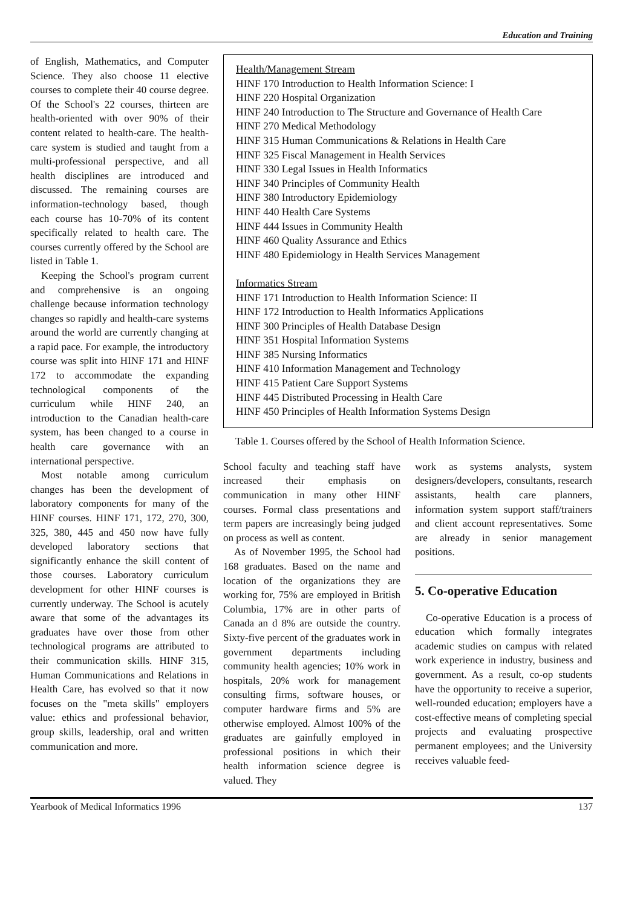Education and Training
of English, Mathematics, and Computer Science. They also choose 11 elective courses to complete their 40 course degree. Of the School's 22 courses, thirteen are health-oriented with over 90% of their content related to health-care. The health-care system is studied and taught from a multi-professional perspective, and all health disciplines are introduced and discussed. The remaining courses are information-technology based, though each course has 10-70% of its content specifically related to health care. The courses currently offered by the School are listed in Table 1.
Keeping the School's program current and comprehensive is an ongoing challenge because information technology changes so rapidly and health-care systems around the world are currently changing at a rapid pace. For example, the introductory course was split into HINF 171 and HINF 172 to accommodate the expanding technological components of the curriculum while HINF 240, an introduction to the Canadian health-care system, has been changed to a course in health care governance with an international perspective.
Most notable among curriculum changes has been the development of laboratory components for many of the HINF courses. HINF 171, 172, 270, 300, 325, 380, 445 and 450 now have fully developed laboratory sections that significantly enhance the skill content of those courses. Laboratory curriculum development for other HINF courses is currently underway. The School is acutely aware that some of the advantages its graduates have over those from other technological programs are attributed to their communication skills. HINF 315, Human Communications and Relations in Health Care, has evolved so that it now focuses on the "meta skills" employers value: ethics and professional behavior, group skills, leadership, oral and written communication and more.
Health/Management Stream
HINF 170 Introduction to Health Information Science: I
HINF 220 Hospital Organization
HINF 240 Introduction to The Structure and Governance of Health Care
HINF 270 Medical Methodology
HINF 315 Human Communications & Relations in Health Care
HINF 325 Fiscal Management in Health Services
HINF 330 Legal Issues in Health Informatics
HINF 340 Principles of Community Health
HINF 380 Introductory Epidemiology
HINF 440 Health Care Systems
HINF 444 Issues in Community Health
HINF 460 Quality Assurance and Ethics
HINF 480 Epidemiology in Health Services Management
Informatics Stream
HINF 171 Introduction to Health Information Science: II
HINF 172 Introduction to Health Informatics Applications
HINF 300 Principles of Health Database Design
HINF 351 Hospital Information Systems
HINF 385 Nursing Informatics
HINF 410 Information Management and Technology
HINF 415 Patient Care Support Systems
HINF 445 Distributed Processing in Health Care
HINF 450 Principles of Health Information Systems Design
Table 1. Courses offered by the School of Health Information Science.
School faculty and teaching staff have increased their emphasis on communication in many other HINF courses. Formal class presentations and term papers are increasingly being judged on process as well as content.
As of November 1995, the School had 168 graduates. Based on the name and location of the organizations they are working for, 75% are employed in British Columbia, 17% are in other parts of Canada an d 8% are outside the country. Sixty-five percent of the graduates work in government departments including community health agencies; 10% work in hospitals, 20% work for management consulting firms, software houses, or computer hardware firms and 5% are otherwise employed. Almost 100% of the graduates are gainfully employed in professional positions in which their health information science degree is valued. They
work as systems analysts, system designers/developers, consultants, research assistants, health care planners, information system support staff/trainers and client account representatives. Some are already in senior management positions.
5. Co-operative Education
Co-operative Education is a process of education which formally integrates academic studies on campus with related work experience in industry, business and government. As a result, co-op students have the opportunity to receive a superior, well-rounded education; employers have a cost-effective means of completing special projects and evaluating prospective permanent employees; and the University receives valuable feed-
Yearbook of Medical Informatics 1996 137